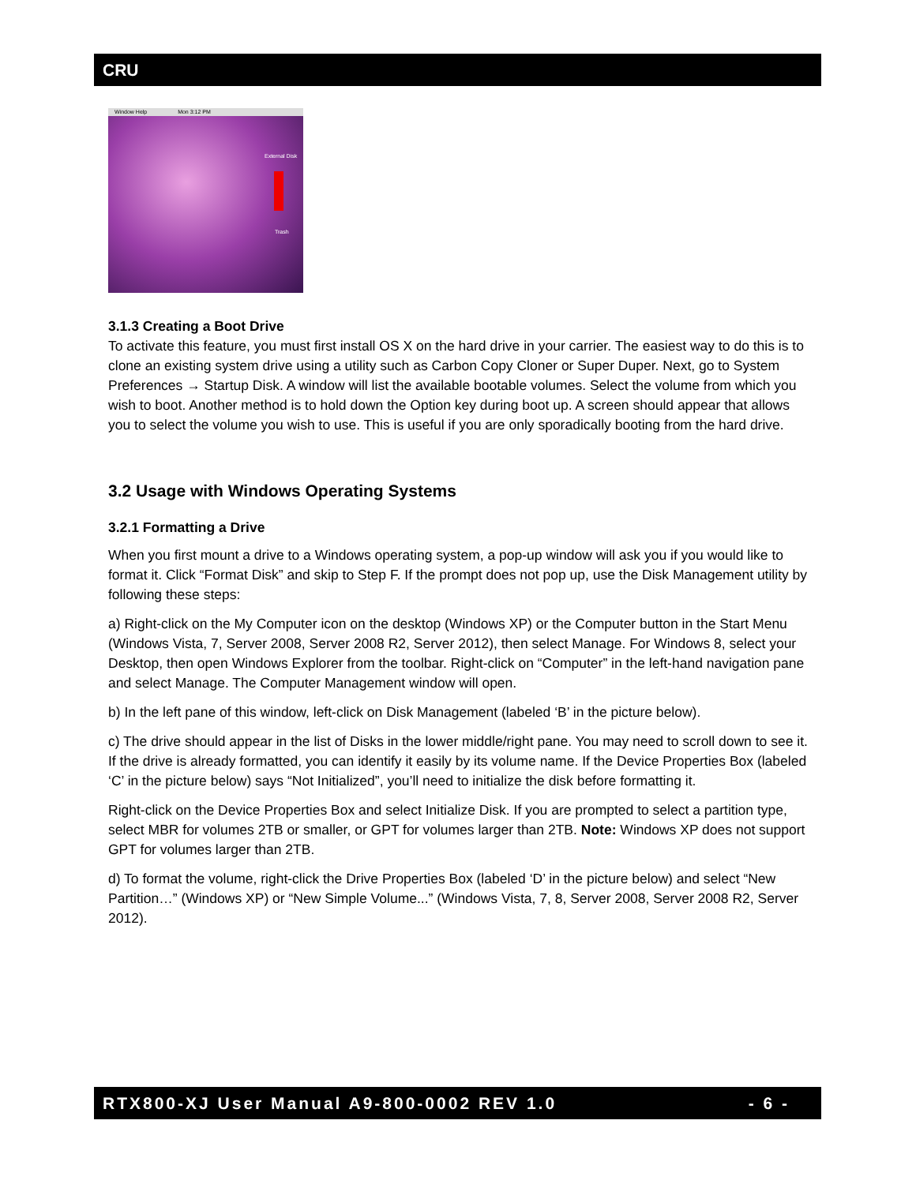CRU
Window Help Mon 3:12 PM
External Disk
Trash
3.1.3 Creating a Boot Drive
To activate this feature, you must first install OS X on the hard drive in your carrier. The easiest way to do this is to clone an existing system drive using a utility such as Carbon Copy Cloner or Super Duper. Next, go to System Preferences → Startup Disk. A window will list the available bootable volumes. Select the volume from which you wish to boot. Another method is to hold down the Option key during boot up. A screen should appear that allows you to select the volume you wish to use. This is useful if you are only sporadically booting from the hard drive.
3.2 Usage with Windows Operating Systems
3.2.1 Formatting a Drive
When you first mount a drive to a Windows operating system, a pop-up window will ask you if you would like to format it. Click “Format Disk” and skip to Step F. If the prompt does not pop up, use the Disk Management utility by following these steps:
a) Right-click on the My Computer icon on the desktop (Windows XP) or the Computer button in the Start Menu (Windows Vista, 7, Server 2008, Server 2008 R2, Server 2012), then select Manage. For Windows 8, select your Desktop, then open Windows Explorer from the toolbar. Right-click on “Computer” in the left-hand navigation pane and select Manage. The Computer Management window will open.
b) In the left pane of this window, left-click on Disk Management (labeled ‘B’ in the picture below).
c) The drive should appear in the list of Disks in the lower middle/right pane. You may need to scroll down to see it. If the drive is already formatted, you can identify it easily by its volume name. If the Device Properties Box (labeled ‘C’ in the picture below) says “Not Initialized”, you’ll need to initialize the disk before formatting it.
Right-click on the Device Properties Box and select Initialize Disk. If you are prompted to select a partition type, select MBR for volumes 2TB or smaller, or GPT for volumes larger than 2TB. Note: Windows XP does not support GPT for volumes larger than 2TB.
d) To format the volume, right-click the Drive Properties Box (labeled ‘D’ in the picture below) and select “New Partition…” (Windows XP) or “New Simple Volume...” (Windows Vista, 7, 8, Server 2008, Server 2008 R2, Server 2012).
RTX800-XJ User Manual A9-800-0002 REV 1.0 - 6 -